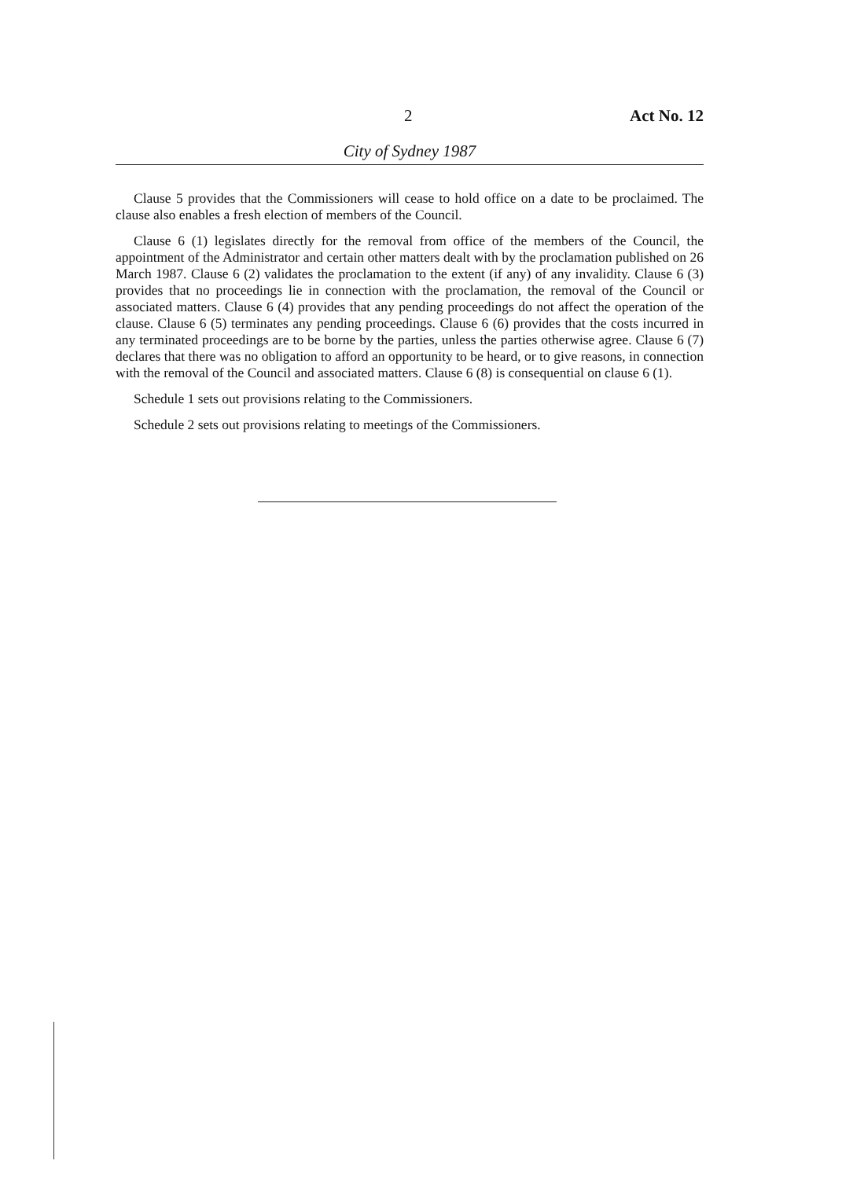2 Act No. 12
City of Sydney 1987
Clause 5 provides that the Commissioners will cease to hold office on a date to be proclaimed. The clause also enables a fresh election of members of the Council.
Clause 6 (1) legislates directly for the removal from office of the members of the Council, the appointment of the Administrator and certain other matters dealt with by the proclamation published on 26 March 1987. Clause 6 (2) validates the proclamation to the extent (if any) of any invalidity. Clause 6 (3) provides that no proceedings lie in connection with the proclamation, the removal of the Council or associated matters. Clause 6 (4) provides that any pending proceedings do not affect the operation of the clause. Clause 6 (5) terminates any pending proceedings. Clause 6 (6) provides that the costs incurred in any terminated proceedings are to be borne by the parties, unless the parties otherwise agree. Clause 6 (7) declares that there was no obligation to afford an opportunity to be heard, or to give reasons, in connection with the removal of the Council and associated matters. Clause 6 (8) is consequential on clause 6 (1).
Schedule 1 sets out provisions relating to the Commissioners.
Schedule 2 sets out provisions relating to meetings of the Commissioners.